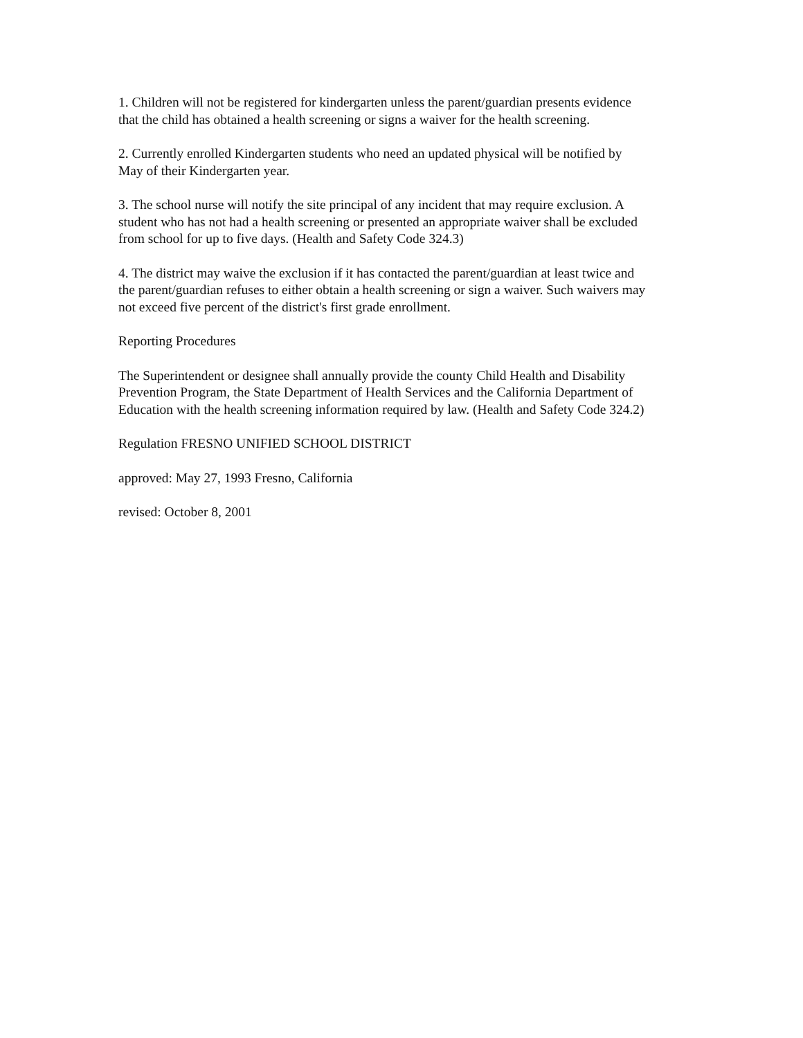1. Children will not be registered for kindergarten unless the parent/guardian presents evidence
that the child has obtained a health screening or signs a waiver for the health screening.
2. Currently enrolled Kindergarten students who need an updated physical will be notified by
May of their Kindergarten year.
3. The school nurse will notify the site principal of any incident that may require exclusion. A
student who has not had a health screening or presented an appropriate waiver shall be excluded
from school for up to five days. (Health and Safety Code 324.3)
4. The district may waive the exclusion if it has contacted the parent/guardian at least twice and
the parent/guardian refuses to either obtain a health screening or sign a waiver. Such waivers may
not exceed five percent of the district's first grade enrollment.
Reporting Procedures
The Superintendent or designee shall annually provide the county Child Health and Disability
Prevention Program, the State Department of Health Services and the California Department of
Education with the health screening information required by law. (Health and Safety Code 324.2)
Regulation FRESNO UNIFIED SCHOOL DISTRICT
approved: May 27, 1993 Fresno, California
revised: October 8, 2001